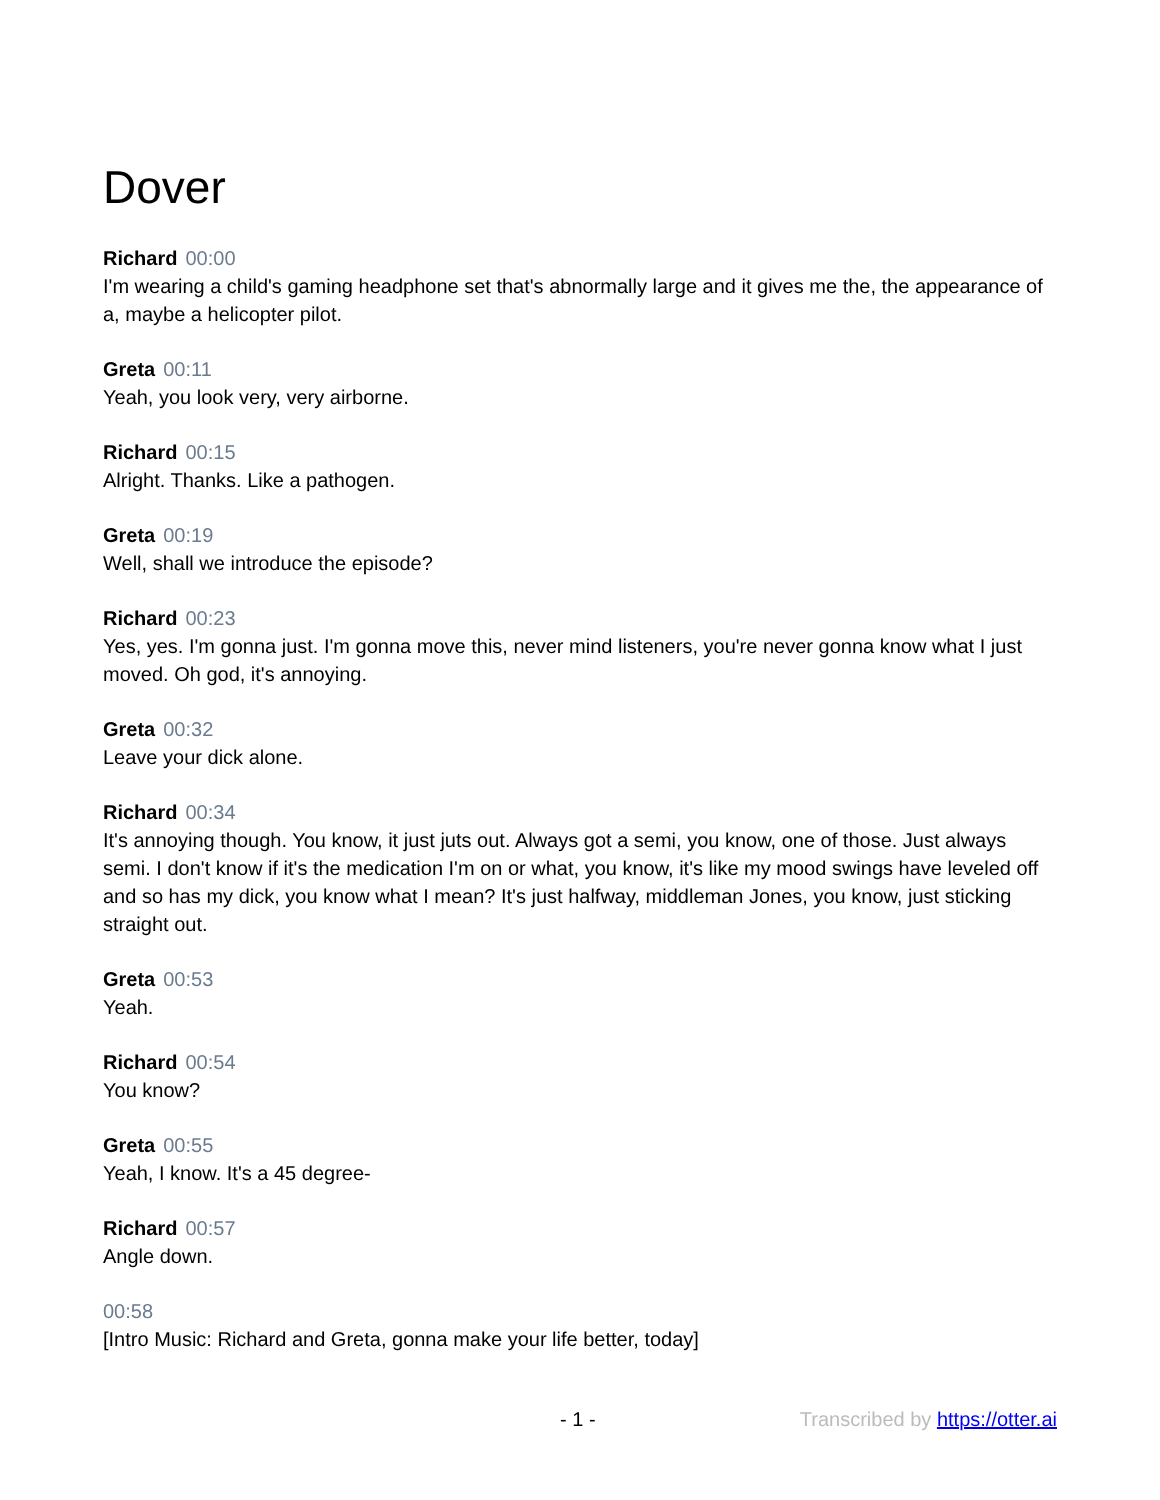Dover
Richard 00:00
I'm wearing a child's gaming headphone set that's abnormally large and it gives me the, the appearance of a, maybe a helicopter pilot.
Greta 00:11
Yeah, you look very, very airborne.
Richard 00:15
Alright. Thanks. Like a pathogen.
Greta 00:19
Well, shall we introduce the episode?
Richard 00:23
Yes, yes. I'm gonna just. I'm gonna move this, never mind listeners, you're never gonna know what I just moved. Oh god, it's annoying.
Greta 00:32
Leave your dick alone.
Richard 00:34
It's annoying though. You know, it just juts out. Always got a semi, you know, one of those. Just always semi. I don't know if it's the medication I'm on or what, you know, it's like my mood swings have leveled off and so has my dick, you know what I mean? It's just halfway, middleman Jones, you know, just sticking straight out.
Greta 00:53
Yeah.
Richard 00:54
You know?
Greta 00:55
Yeah, I know. It's a 45 degree-
Richard 00:57
Angle down.
00:58
[Intro Music: Richard and Greta, gonna make your life better, today]
- 1 - Transcribed by https://otter.ai